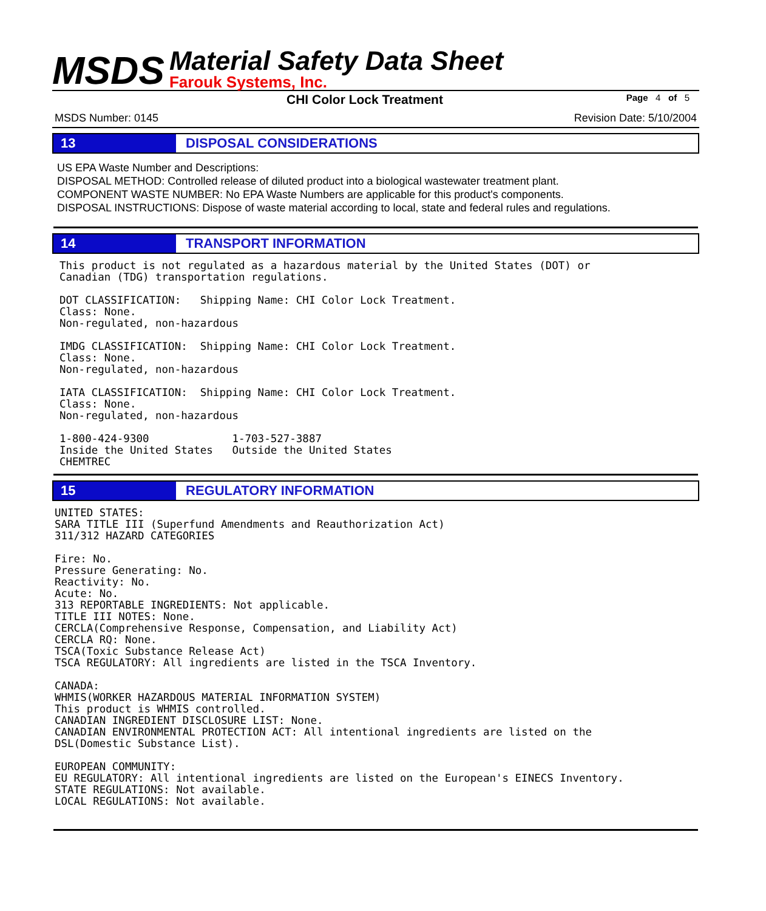MSDS
Material Safety Data Sheet
Farouk Systems, Inc.
CHI Color Lock Treatment
Page 4 of 5
MSDS Number: 0145 Revision Date: 5/10/2004
13 DISPOSAL CONSIDERATIONS
US EPA Waste Number and Descriptions:
DISPOSAL METHOD: Controlled release of diluted product into a biological wastewater treatment plant.
COMPONENT WASTE NUMBER: No EPA Waste Numbers are applicable for this product's components.
DISPOSAL INSTRUCTIONS: Dispose of waste material according to local, state and federal rules and regulations.
14 TRANSPORT INFORMATION
This product is not regulated as a hazardous material by the United States (DOT) or
Canadian (TDG) transportation regulations.

DOT CLASSIFICATION:   Shipping Name: CHI Color Lock Treatment.
Class: None.
Non-regulated, non-hazardous

IMDG CLASSIFICATION:  Shipping Name: CHI Color Lock Treatment.
Class: None.
Non-regulated, non-hazardous

IATA CLASSIFICATION:  Shipping Name: CHI Color Lock Treatment.
Class: None.
Non-regulated, non-hazardous

1-800-424-9300             1-703-527-3887
Inside the United States   Outside the United States
CHEMTREC
15 REGULATORY INFORMATION
UNITED STATES:
SARA TITLE III (Superfund Amendments and Reauthorization Act)
311/312 HAZARD CATEGORIES

Fire: No.
Pressure Generating: No.
Reactivity: No.
Acute: No.
313 REPORTABLE INGREDIENTS: Not applicable.
TITLE III NOTES: None.
CERCLA(Comprehensive Response, Compensation, and Liability Act)
CERCLA RQ: None.
TSCA(Toxic Substance Release Act)
TSCA REGULATORY: All ingredients are listed in the TSCA Inventory.

CANADA:
WHMIS(WORKER HAZARDOUS MATERIAL INFORMATION SYSTEM)
This product is WHMIS controlled.
CANADIAN INGREDIENT DISCLOSURE LIST: None.
CANADIAN ENVIRONMENTAL PROTECTION ACT: All intentional ingredients are listed on the
DSL(Domestic Substance List).

EUROPEAN COMMUNITY:
EU REGULATORY: All intentional ingredients are listed on the European's EINECS Inventory.
STATE REGULATIONS: Not available.
LOCAL REGULATIONS: Not available.